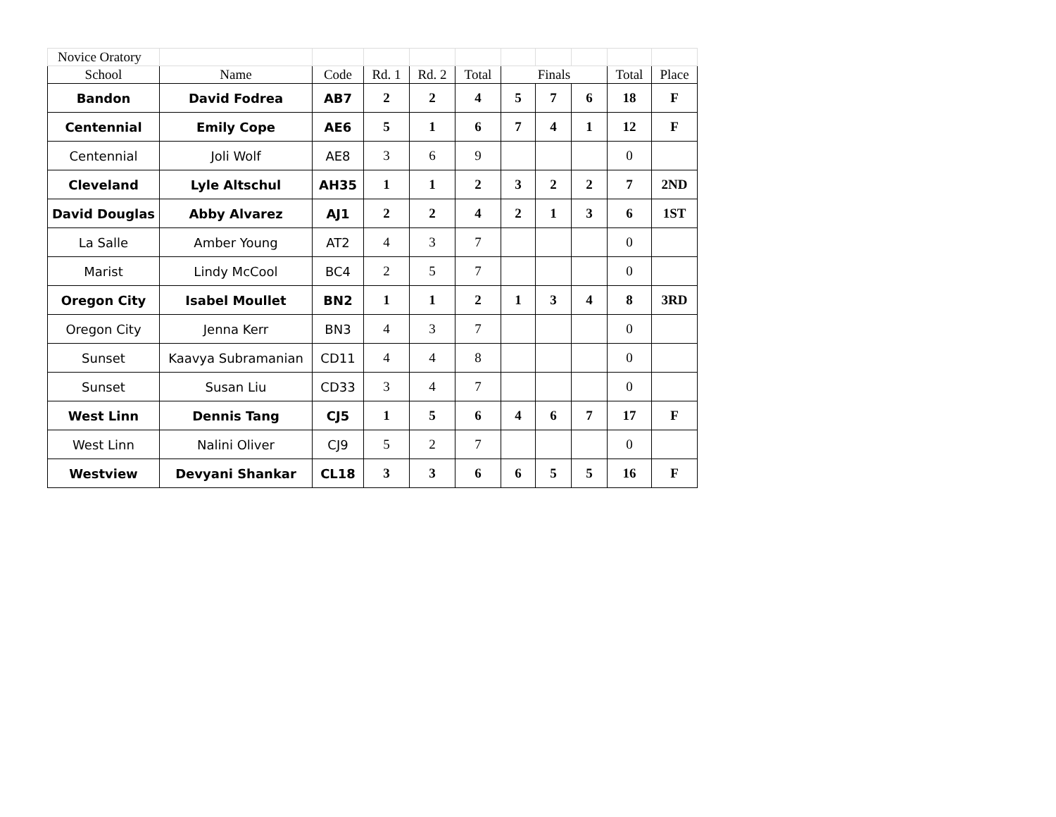| Novice Oratory | | | | | | | | | | |
| School | Name | Code | Rd. 1 | Rd. 2 | Total | Finals | | | Total | Place |
| Bandon | David Fodrea | AB7 | 2 | 2 | 4 | 5 | 7 | 6 | 18 | F |
| Centennial | Emily Cope | AE6 | 5 | 1 | 6 | 7 | 4 | 1 | 12 | F |
| Centennial | Joli Wolf | AE8 | 3 | 6 | 9 | | | | 0 | |
| Cleveland | Lyle Altschul | AH35 | 1 | 1 | 2 | 3 | 2 | 2 | 7 | 2ND |
| David Douglas | Abby Alvarez | AJ1 | 2 | 2 | 4 | 2 | 1 | 3 | 6 | 1ST |
| La Salle | Amber Young | AT2 | 4 | 3 | 7 | | | | 0 | |
| Marist | Lindy McCool | BC4 | 2 | 5 | 7 | | | | 0 | |
| Oregon City | Isabel Moullet | BN2 | 1 | 1 | 2 | 1 | 3 | 4 | 8 | 3RD |
| Oregon City | Jenna Kerr | BN3 | 4 | 3 | 7 | | | | 0 | |
| Sunset | Kaavya Subramanian | CD11 | 4 | 4 | 8 | | | | 0 | |
| Sunset | Susan Liu | CD33 | 3 | 4 | 7 | | | | 0 | |
| West Linn | Dennis Tang | CJ5 | 1 | 5 | 6 | 4 | 6 | 7 | 17 | F |
| West Linn | Nalini Oliver | CJ9 | 5 | 2 | 7 | | | | 0 | |
| Westview | Devyani Shankar | CL18 | 3 | 3 | 6 | 6 | 5 | 5 | 16 | F |